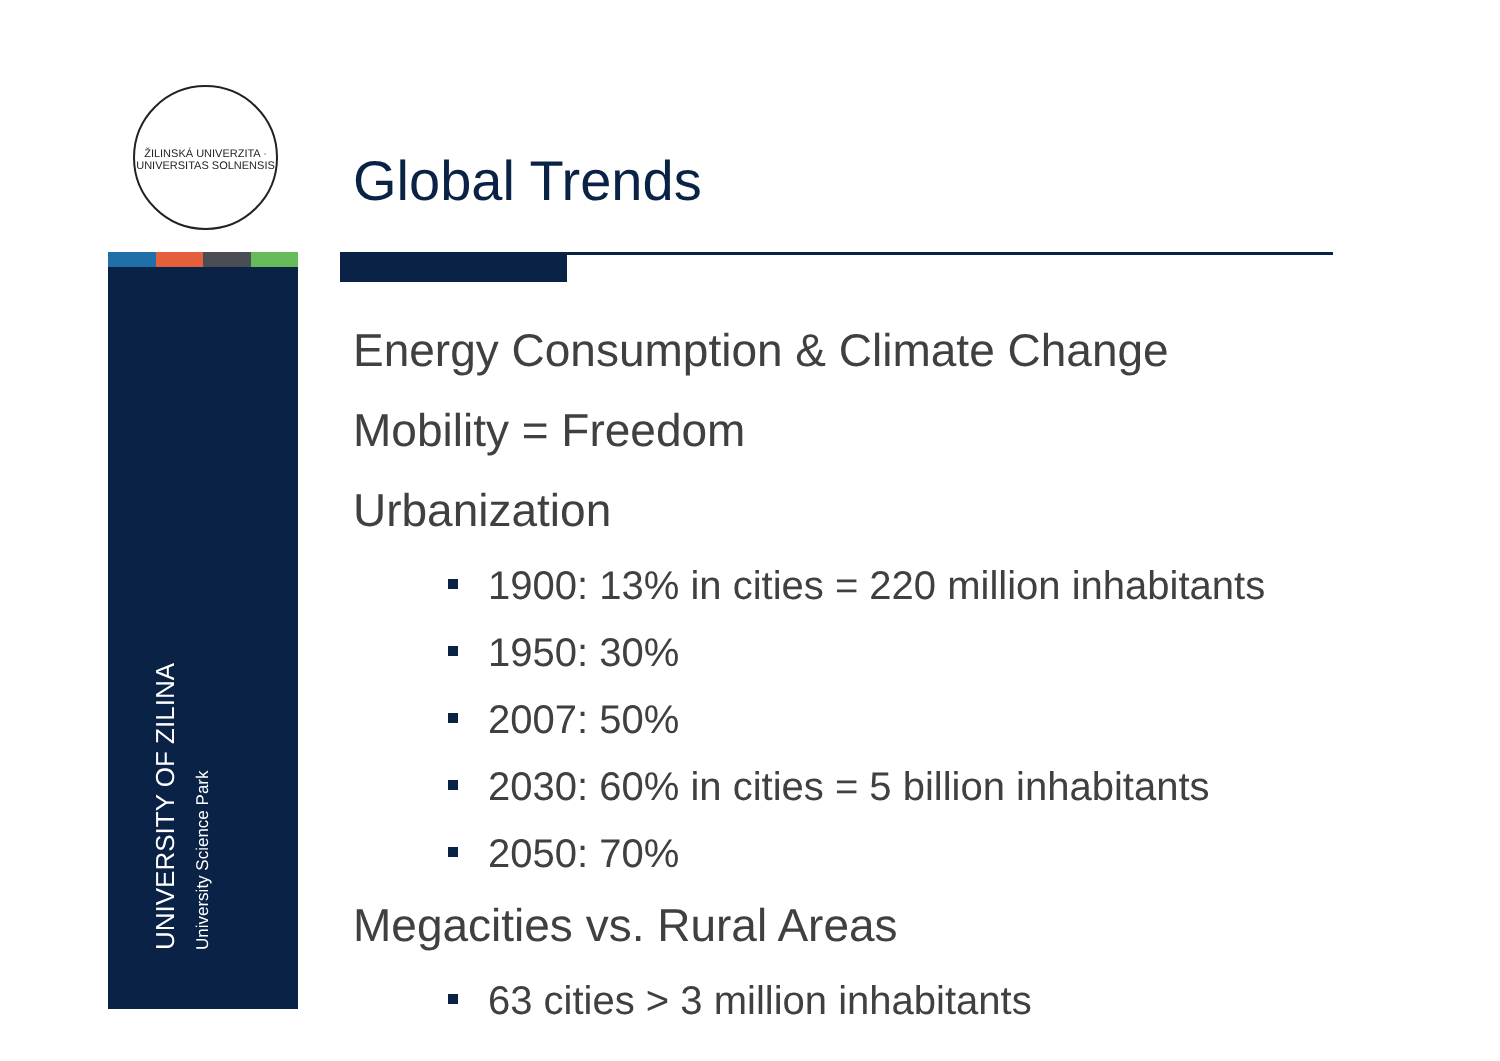ŽILINSKÁ UNIVERZITA · UNIVERSITAS SOLNENSIS
UNIVERSITY OF ZILINA
University Science Park
Global Trends
Energy Consumption & Climate Change
Mobility = Freedom
Urbanization
1900: 13% in cities = 220 million inhabitants
1950: 30%
2007: 50%
2030: 60% in cities = 5 billion inhabitants
2050: 70%
Megacities vs. Rural Areas
63 cities > 3 million inhabitants